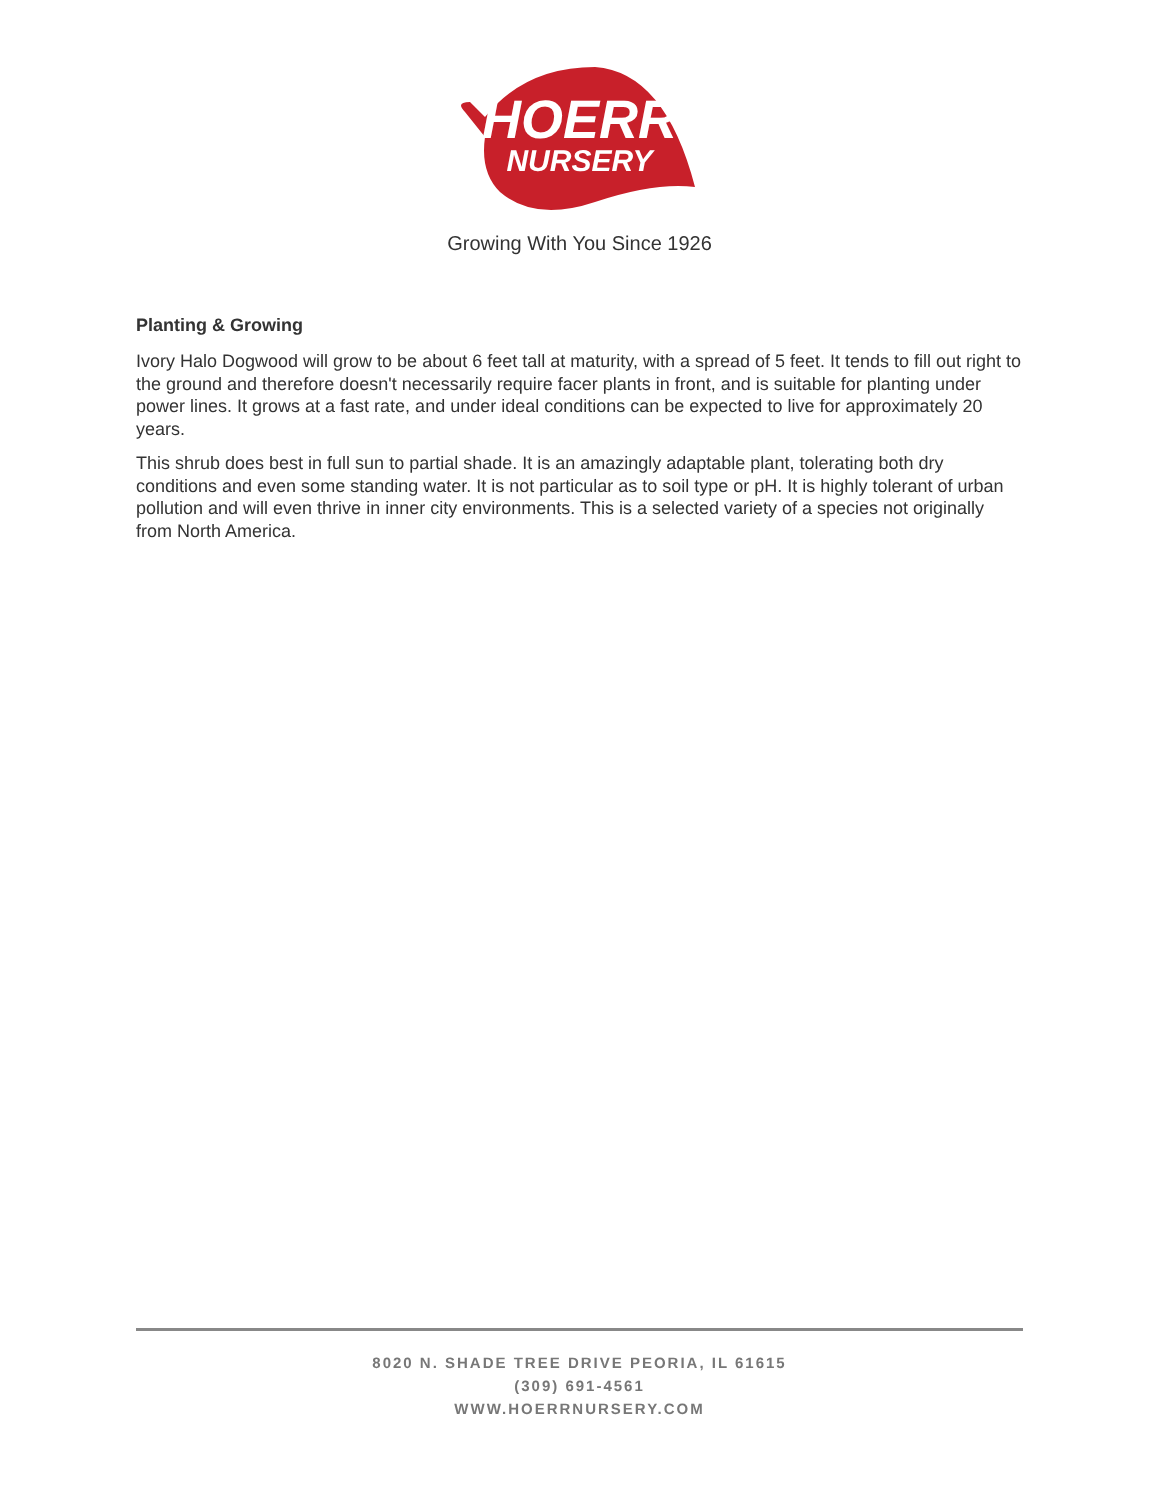HOERR
NURSERY
Growing With You Since 1926
Planting & Growing
Ivory Halo Dogwood will grow to be about 6 feet tall at maturity, with a spread of 5 feet. It tends to fill out right to the ground and therefore doesn't necessarily require facer plants in front, and is suitable for planting under power lines. It grows at a fast rate, and under ideal conditions can be expected to live for approximately 20 years.
This shrub does best in full sun to partial shade. It is an amazingly adaptable plant, tolerating both dry conditions and even some standing water. It is not particular as to soil type or pH. It is highly tolerant of urban pollution and will even thrive in inner city environments. This is a selected variety of a species not originally from North America.
8020 N. SHADE TREE DRIVE PEORIA, IL 61615
(309) 691-4561
WWW.HOERRNURSERY.COM